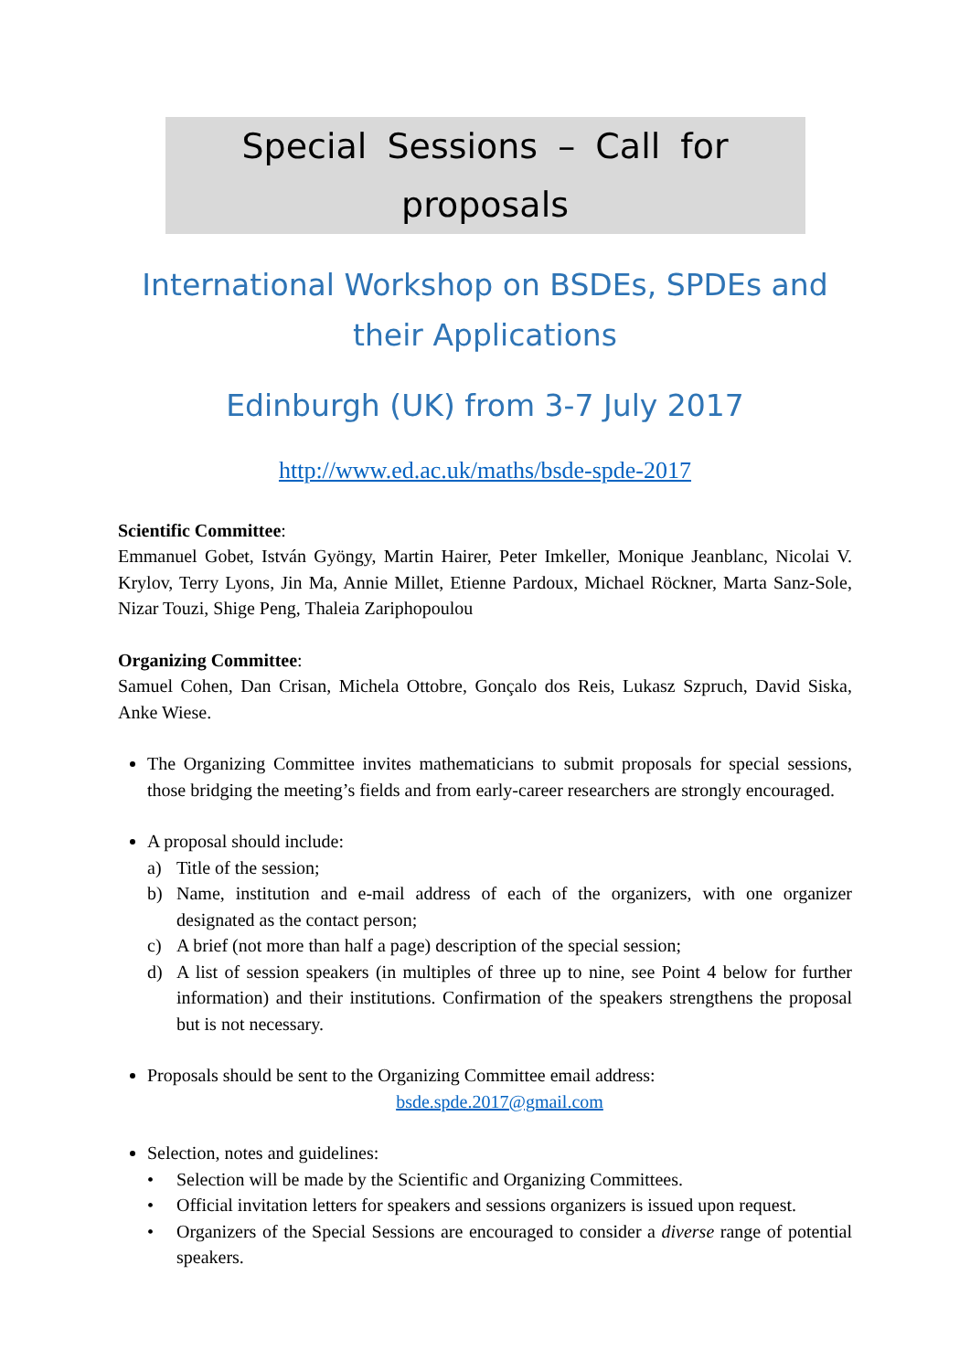Special Sessions – Call for proposals
International Workshop on BSDEs, SPDEs and their Applications
Edinburgh (UK) from 3-7 July 2017
http://www.ed.ac.uk/maths/bsde-spde-2017
Scientific Committee:
Emmanuel Gobet, István Gyöngy, Martin Hairer, Peter Imkeller, Monique Jeanblanc, Nicolai V. Krylov, Terry Lyons, Jin Ma, Annie Millet, Etienne Pardoux, Michael Röckner, Marta Sanz-Sole, Nizar Touzi, Shige Peng, Thaleia Zariphopoulou
Organizing Committee:
Samuel Cohen, Dan Crisan, Michela Ottobre, Gonçalo dos Reis, Lukasz Szpruch, David Siska, Anke Wiese.
The Organizing Committee invites mathematicians to submit proposals for special sessions, those bridging the meeting’s fields and from early-career researchers are strongly encouraged.
A proposal should include:
a) Title of the session;
b) Name, institution and e-mail address of each of the organizers, with one organizer designated as the contact person;
c) A brief (not more than half a page) description of the special session;
d) A list of session speakers (in multiples of three up to nine, see Point 4 below for further information) and their institutions. Confirmation of the speakers strengthens the proposal but is not necessary.
Proposals should be sent to the Organizing Committee email address:
bsde.spde.2017@gmail.com
Selection, notes and guidelines:
• Selection will be made by the Scientific and Organizing Committees.
• Official invitation letters for speakers and sessions organizers is issued upon request.
• Organizers of the Special Sessions are encouraged to consider a diverse range of potential speakers.